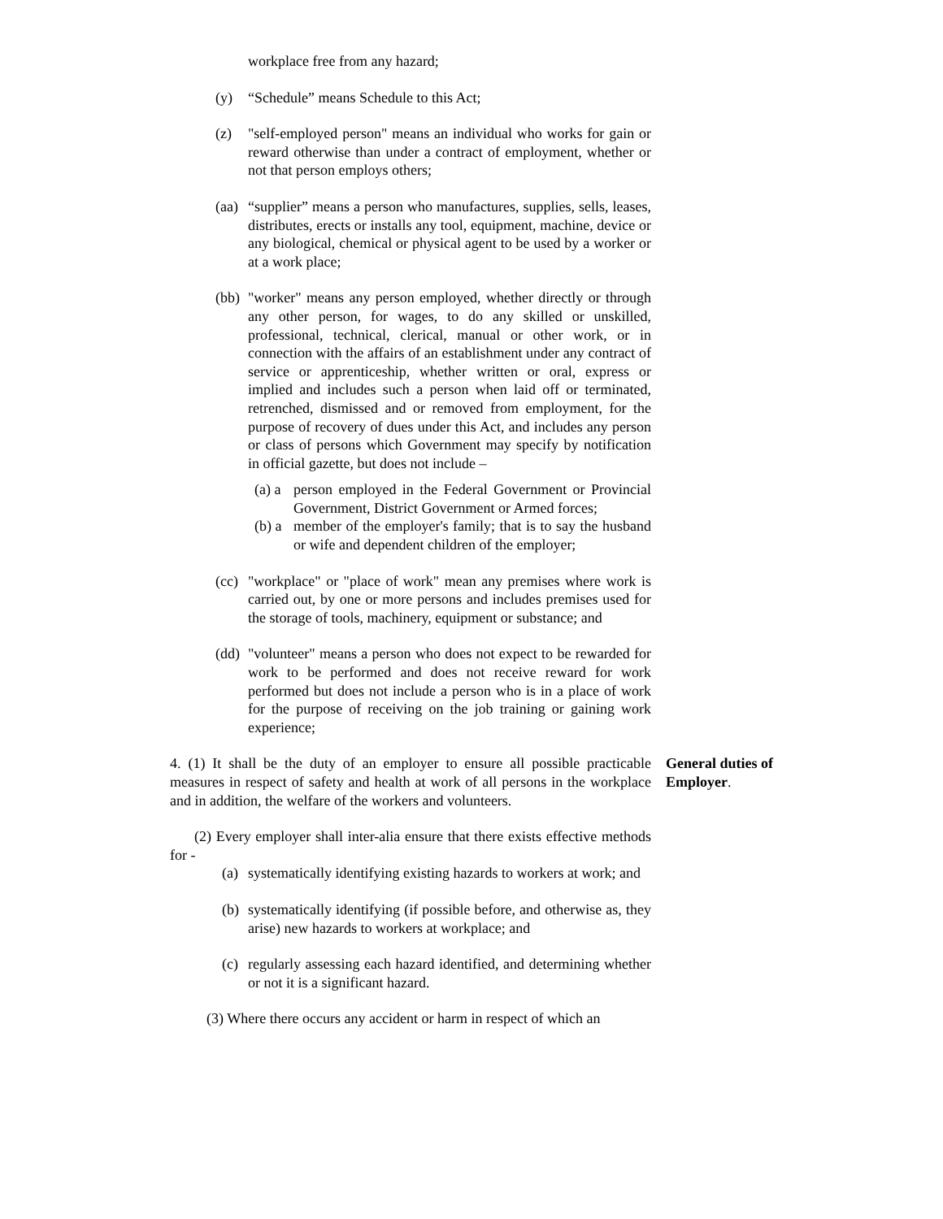workplace free from any hazard;
(y) “Schedule” means Schedule to this Act;
(z) "self-employed person" means an individual who works for gain or reward otherwise than under a contract of employment, whether or not that person employs others;
(aa) “supplier” means a person who manufactures, supplies, sells, leases, distributes, erects or installs any tool, equipment, machine, device or any biological, chemical or physical agent to be used by a worker or at a work place;
(bb) "worker" means any person employed, whether directly or through any other person, for wages, to do any skilled or unskilled, professional, technical, clerical, manual or other work, or in connection with the affairs of an establishment under any contract of service or apprenticeship, whether written or oral, express or implied and includes such a person when laid off or terminated, retrenched, dismissed and or removed from employment, for the purpose of recovery of dues under this Act, and includes any person or class of persons which Government may specify by notification in official gazette, but does not include –
(a) a person employed in the Federal Government or Provincial Government, District Government or Armed forces;
(b) a member of the employer's family; that is to say the husband or wife and dependent children of the employer;
(cc) "workplace" or "place of work" mean any premises where work is carried out, by one or more persons and includes premises used for the storage of tools, machinery, equipment or substance; and
(dd) "volunteer" means a person who does not expect to be rewarded for work to be performed and does not receive reward for work performed but does not include a person who is in a place of work for the purpose of receiving on the job training or gaining work experience;
4. (1) It shall be the duty of an employer to ensure all possible practicable measures in respect of safety and health at work of all persons in the workplace and in addition, the welfare of the workers and volunteers.
General duties of Employer.
(2) Every employer shall inter-alia ensure that there exists effective methods for -
(a) systematically identifying existing hazards to workers at work; and
(b) systematically identifying (if possible before, and otherwise as, they arise) new hazards to workers at workplace; and
(c) regularly assessing each hazard identified, and determining whether or not it is a significant hazard.
(3) Where there occurs any accident or harm in respect of which an